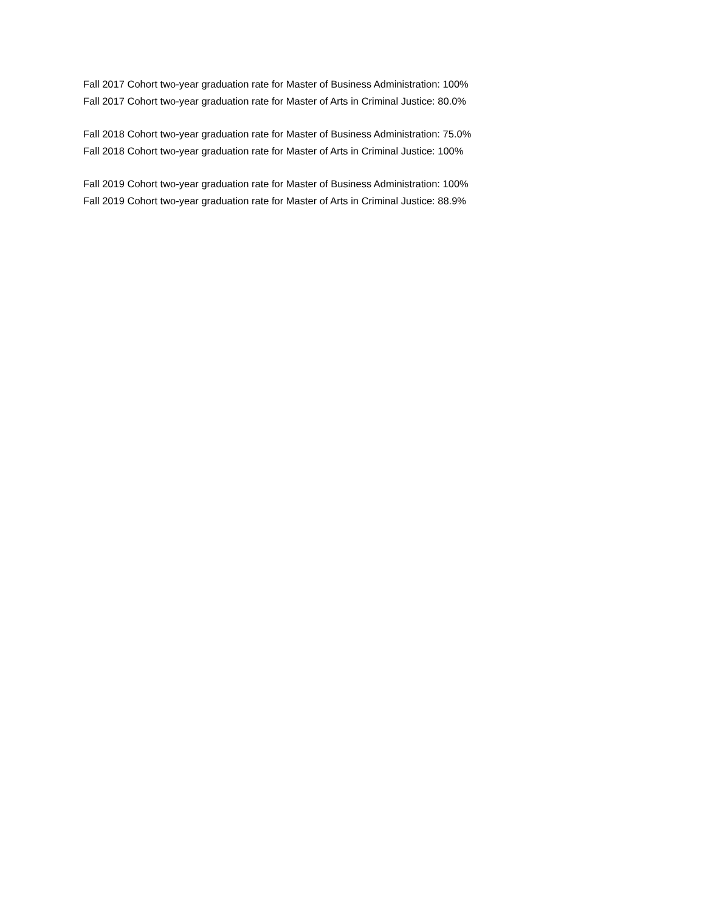Fall 2017 Cohort two-year graduation rate for Master of Business Administration: 100%
Fall 2017 Cohort two-year graduation rate for Master of Arts in Criminal Justice: 80.0%
Fall 2018 Cohort two-year graduation rate for Master of Business Administration: 75.0%
Fall 2018 Cohort two-year graduation rate for Master of Arts in Criminal Justice: 100%
Fall 2019 Cohort two-year graduation rate for Master of Business Administration: 100%
Fall 2019 Cohort two-year graduation rate for Master of Arts in Criminal Justice: 88.9%